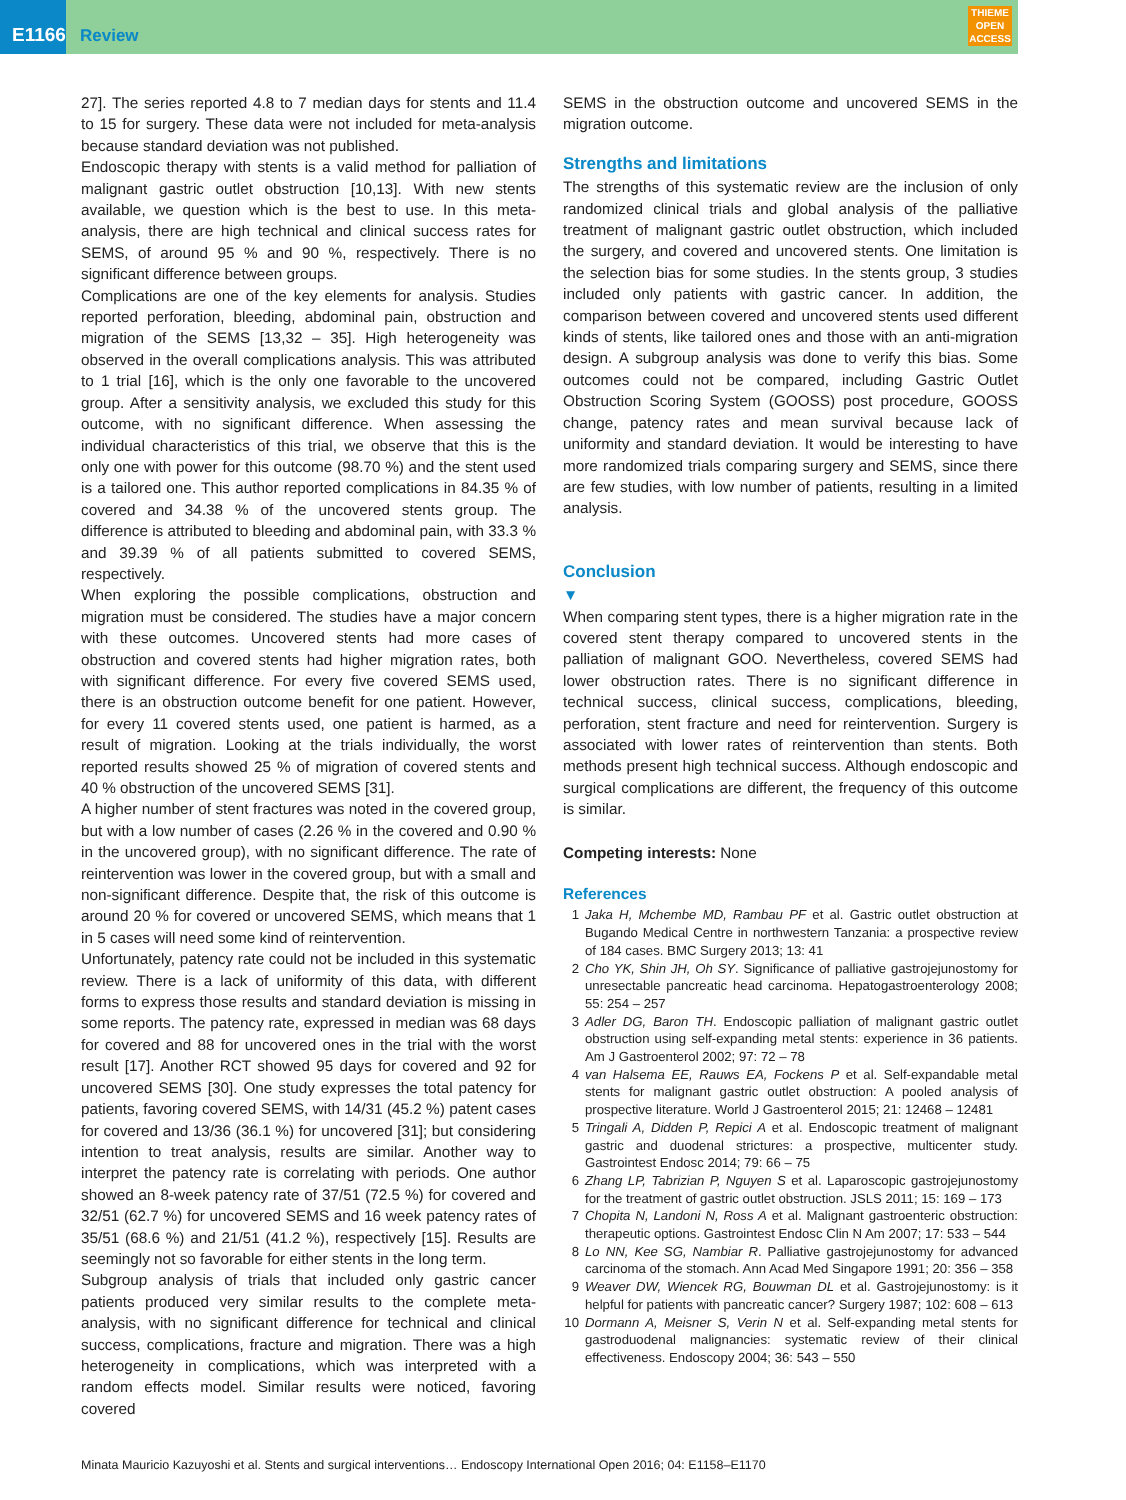E1166
Review
THIEME
OPEN
ACCESS
27]. The series reported 4.8 to 7 median days for stents and 11.4 to 15 for surgery. These data were not included for meta-analysis because standard deviation was not published.
Endoscopic therapy with stents is a valid method for palliation of malignant gastric outlet obstruction [10,13]. With new stents available, we question which is the best to use. In this meta-analysis, there are high technical and clinical success rates for SEMS, of around 95 % and 90 %, respectively. There is no significant difference between groups.
Complications are one of the key elements for analysis. Studies reported perforation, bleeding, abdominal pain, obstruction and migration of the SEMS [13,32 – 35]. High heterogeneity was observed in the overall complications analysis. This was attributed to 1 trial [16], which is the only one favorable to the uncovered group. After a sensitivity analysis, we excluded this study for this outcome, with no significant difference. When assessing the individual characteristics of this trial, we observe that this is the only one with power for this outcome (98.70 %) and the stent used is a tailored one. This author reported complications in 84.35 % of covered and 34.38 % of the uncovered stents group. The difference is attributed to bleeding and abdominal pain, with 33.3 % and 39.39 % of all patients submitted to covered SEMS, respectively.
When exploring the possible complications, obstruction and migration must be considered. The studies have a major concern with these outcomes. Uncovered stents had more cases of obstruction and covered stents had higher migration rates, both with significant difference. For every five covered SEMS used, there is an obstruction outcome benefit for one patient. However, for every 11 covered stents used, one patient is harmed, as a result of migration. Looking at the trials individually, the worst reported results showed 25 % of migration of covered stents and 40 % obstruction of the uncovered SEMS [31].
A higher number of stent fractures was noted in the covered group, but with a low number of cases (2.26 % in the covered and 0.90 % in the uncovered group), with no significant difference. The rate of reintervention was lower in the covered group, but with a small and non-significant difference. Despite that, the risk of this outcome is around 20 % for covered or uncovered SEMS, which means that 1 in 5 cases will need some kind of reintervention.
Unfortunately, patency rate could not be included in this systematic review. There is a lack of uniformity of this data, with different forms to express those results and standard deviation is missing in some reports. The patency rate, expressed in median was 68 days for covered and 88 for uncovered ones in the trial with the worst result [17]. Another RCT showed 95 days for covered and 92 for uncovered SEMS [30]. One study expresses the total patency for patients, favoring covered SEMS, with 14/31 (45.2 %) patent cases for covered and 13/36 (36.1 %) for uncovered [31]; but considering intention to treat analysis, results are similar. Another way to interpret the patency rate is correlating with periods. One author showed an 8-week patency rate of 37/51 (72.5 %) for covered and 32/51 (62.7 %) for uncovered SEMS and 16 week patency rates of 35/51 (68.6 %) and 21/51 (41.2 %), respectively [15]. Results are seemingly not so favorable for either stents in the long term.
Subgroup analysis of trials that included only gastric cancer patients produced very similar results to the complete meta-analysis, with no significant difference for technical and clinical success, complications, fracture and migration. There was a high heterogeneity in complications, which was interpreted with a random effects model. Similar results were noticed, favoring covered
SEMS in the obstruction outcome and uncovered SEMS in the migration outcome.
Strengths and limitations
The strengths of this systematic review are the inclusion of only randomized clinical trials and global analysis of the palliative treatment of malignant gastric outlet obstruction, which included the surgery, and covered and uncovered stents. One limitation is the selection bias for some studies. In the stents group, 3 studies included only patients with gastric cancer. In addition, the comparison between covered and uncovered stents used different kinds of stents, like tailored ones and those with an anti-migration design. A subgroup analysis was done to verify this bias. Some outcomes could not be compared, including Gastric Outlet Obstruction Scoring System (GOOSS) post procedure, GOOSS change, patency rates and mean survival because lack of uniformity and standard deviation. It would be interesting to have more randomized trials comparing surgery and SEMS, since there are few studies, with low number of patients, resulting in a limited analysis.
Conclusion
▼
When comparing stent types, there is a higher migration rate in the covered stent therapy compared to uncovered stents in the palliation of malignant GOO. Nevertheless, covered SEMS had lower obstruction rates. There is no significant difference in technical success, clinical success, complications, bleeding, perforation, stent fracture and need for reintervention. Surgery is associated with lower rates of reintervention than stents. Both methods present high technical success. Although endoscopic and surgical complications are different, the frequency of this outcome is similar.
Competing interests: None
References
1 Jaka H, Mchembe MD, Rambau PF et al. Gastric outlet obstruction at Bugando Medical Centre in northwestern Tanzania: a prospective review of 184 cases. BMC Surgery 2013; 13: 41
2 Cho YK, Shin JH, Oh SY. Significance of palliative gastrojejunostomy for unresectable pancreatic head carcinoma. Hepatogastroenterology 2008; 55: 254 – 257
3 Adler DG, Baron TH. Endoscopic palliation of malignant gastric outlet obstruction using self-expanding metal stents: experience in 36 patients. Am J Gastroenterol 2002; 97: 72 – 78
4 van Halsema EE, Rauws EA, Fockens P et al. Self-expandable metal stents for malignant gastric outlet obstruction: A pooled analysis of prospective literature. World J Gastroenterol 2015; 21: 12468 – 12481
5 Tringali A, Didden P, Repici A et al. Endoscopic treatment of malignant gastric and duodenal strictures: a prospective, multicenter study. Gastrointest Endosc 2014; 79: 66 – 75
6 Zhang LP, Tabrizian P, Nguyen S et al. Laparoscopic gastrojejunostomy for the treatment of gastric outlet obstruction. JSLS 2011; 15: 169 – 173
7 Chopita N, Landoni N, Ross A et al. Malignant gastroenteric obstruction: therapeutic options. Gastrointest Endosc Clin N Am 2007; 17: 533 – 544
8 Lo NN, Kee SG, Nambiar R. Palliative gastrojejunostomy for advanced carcinoma of the stomach. Ann Acad Med Singapore 1991; 20: 356 – 358
9 Weaver DW, Wiencek RG, Bouwman DL et al. Gastrojejunostomy: is it helpful for patients with pancreatic cancer? Surgery 1987; 102: 608 – 613
10 Dormann A, Meisner S, Verin N et al. Self-expanding metal stents for gastroduodenal malignancies: systematic review of their clinical effectiveness. Endoscopy 2004; 36: 543 – 550
Minata Mauricio Kazuyoshi et al. Stents and surgical interventions… Endoscopy International Open 2016; 04: E1158–E1170